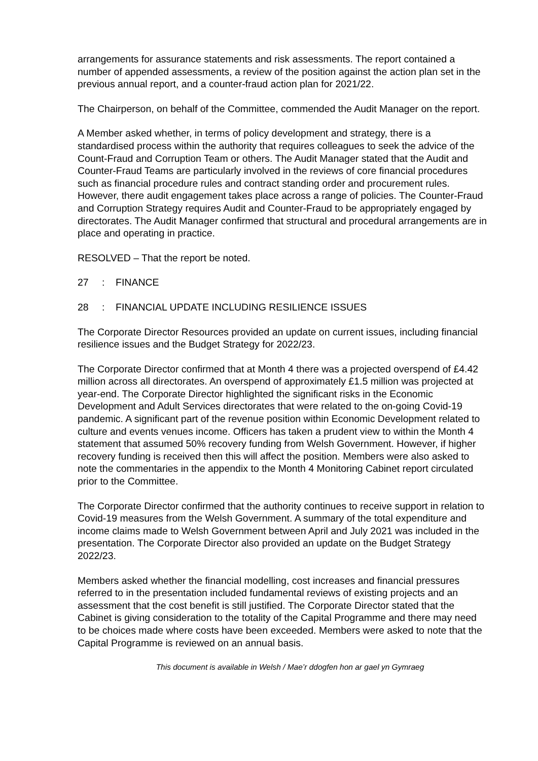arrangements for assurance statements and risk assessments. The report contained a number of appended assessments, a review of the position against the action plan set in the previous annual report, and a counter-fraud action plan for 2021/22.
The Chairperson, on behalf of the Committee, commended the Audit Manager on the report.
A Member asked whether, in terms of policy development and strategy, there is a standardised process within the authority that requires colleagues to seek the advice of the Count-Fraud and Corruption Team or others. The Audit Manager stated that the Audit and Counter-Fraud Teams are particularly involved in the reviews of core financial procedures such as financial procedure rules and contract standing order and procurement rules. However, there audit engagement takes place across a range of policies. The Counter-Fraud and Corruption Strategy requires Audit and Counter-Fraud to be appropriately engaged by directorates. The Audit Manager confirmed that structural and procedural arrangements are in place and operating in practice.
RESOLVED – That the report be noted.
27: FINANCE
28: FINANCIAL UPDATE INCLUDING RESILIENCE ISSUES
The Corporate Director Resources provided an update on current issues, including financial resilience issues and the Budget Strategy for 2022/23.
The Corporate Director confirmed that at Month 4 there was a projected overspend of £4.42 million across all directorates. An overspend of approximately £1.5 million was projected at year-end. The Corporate Director highlighted the significant risks in the Economic Development and Adult Services directorates that were related to the on-going Covid-19 pandemic. A significant part of the revenue position within Economic Development related to culture and events venues income. Officers has taken a prudent view to within the Month 4 statement that assumed 50% recovery funding from Welsh Government. However, if higher recovery funding is received then this will affect the position. Members were also asked to note the commentaries in the appendix to the Month 4 Monitoring Cabinet report circulated prior to the Committee.
The Corporate Director confirmed that the authority continues to receive support in relation to Covid-19 measures from the Welsh Government. A summary of the total expenditure and income claims made to Welsh Government between April and July 2021 was included in the presentation. The Corporate Director also provided an update on the Budget Strategy 2022/23.
Members asked whether the financial modelling, cost increases and financial pressures referred to in the presentation included fundamental reviews of existing projects and an assessment that the cost benefit is still justified. The Corporate Director stated that the Cabinet is giving consideration to the totality of the Capital Programme and there may need to be choices made where costs have been exceeded. Members were asked to note that the Capital Programme is reviewed on an annual basis.
This document is available in Welsh / Mae’r ddogfen hon ar gael yn Gymraeg